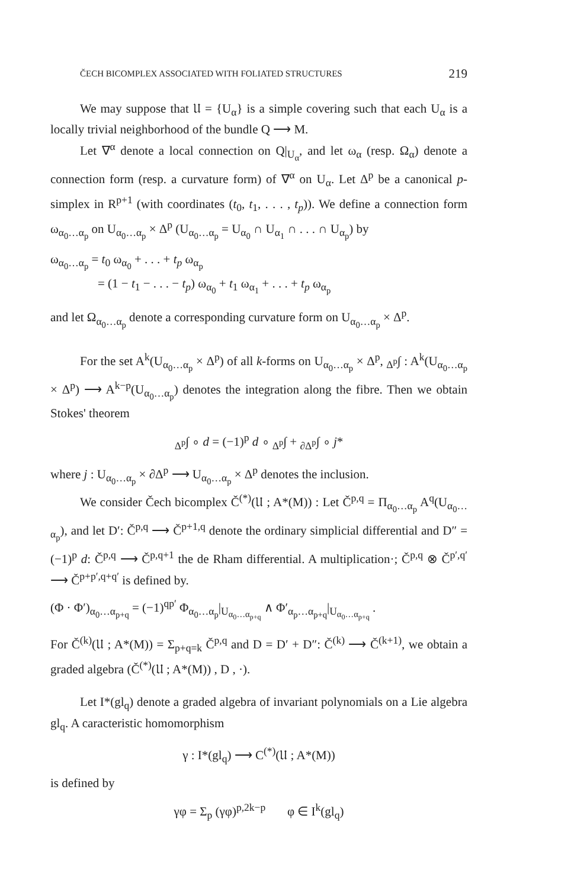ČECH BICOMPLEX ASSOCIATED WITH FOLIATED STRUCTURES 219
We may suppose that 𝔘 = {U<sub>α</sub>} is a simple covering such that each U<sub>α</sub> is a locally trivial neighborhood of the bundle Q ⟶ M.
Let ∇<sup>α</sup> denote a local connection on Q|<sub>U<sub>α</sub></sub>, and let ω<sub>α</sub> (resp. Ω<sub>α</sub>) denote a connection form (resp. a curvature form) of ∇<sup>α</sup> on U<sub>α</sub>. Let Δ<sup>p</sup> be a canonical p-simplex in R<sup>p+1</sup> (with coordinates (t<sub>0</sub>, t<sub>1</sub>, . . . , t<sub>p</sub>)). We define a connection form ω<sub>α<sub>0</sub>…α<sub>p</sub></sub> on U<sub>α<sub>0</sub>…α<sub>p</sub></sub> × Δ<sup>p</sup> (U<sub>α<sub>0</sub>…α<sub>p</sub></sub> = U<sub>α<sub>0</sub></sub> ∩ U<sub>α<sub>1</sub></sub> ∩ . . . ∩ U<sub>α<sub>p</sub></sub>) by
ω<sub>α<sub>0</sub>…α<sub>p</sub></sub> = t<sub>0</sub> ω<sub>α<sub>0</sub></sub> + . . . + t<sub>p</sub> ω<sub>α<sub>p</sub></sub>
= (1 − t<sub>1</sub> − . . . − t<sub>p</sub>) ω<sub>α<sub>0</sub></sub> + t<sub>1</sub> ω<sub>α<sub>1</sub></sub> + . . . + t<sub>p</sub> ω<sub>α<sub>p</sub></sub>
and let Ω<sub>α<sub>0</sub>…α<sub>p</sub></sub> denote a corresponding curvature form on U<sub>α<sub>0</sub>…α<sub>p</sub></sub> × Δ<sup>p</sup>.
For the set A<sup>k</sup>(U<sub>α<sub>0</sub>…α<sub>p</sub></sub> × Δ<sup>p</sup>) of all k-forms on U<sub>α<sub>0</sub>…α<sub>p</sub></sub> × Δ<sup>p</sup>, <sub>Δ<sup>p</sup></sub>∫ : A<sup>k</sup>(U<sub>α<sub>0</sub>…α<sub>p</sub></sub> × Δ<sup>p</sup>) ⟶ A<sup>k−p</sup>(U<sub>α<sub>0</sub>…α<sub>p</sub></sub>) denotes the integration along the fibre. Then we obtain Stokes' theorem
<sub>Δ<sup>p</sup></sub>∫ ∘ d = (−1)<sup>p</sup> d ∘ <sub>Δ<sup>p</sup></sub>∫ + <sub>∂Δ<sup>p</sup></sub>∫ ∘ j*
where j : U<sub>α<sub>0</sub>…α<sub>p</sub></sub> × ∂Δ<sup>p</sup> ⟶ U<sub>α<sub>0</sub>…α<sub>p</sub></sub> × Δ<sup>p</sup> denotes the inclusion.
We consider Čech bicomplex Č<sup>(*)</sup>(𝔘 ; A*(M)) : Let Č<sup>p,q</sup> = Π<sub>α<sub>0</sub>…α<sub>p</sub></sub> A<sup>q</sup>(U<sub>α<sub>0</sub>…α<sub>p</sub></sub>), and let D′: Č<sup>p,q</sup> ⟶ Č<sup>p+1,q</sup> denote the ordinary simplicial differential and D″ = (−1)<sup>p</sup> d: Č<sup>p,q</sup> ⟶ Č<sup>p,q+1</sup> the de Rham differential. A multiplication·; Č<sup>p,q</sup> ⊗ Č<sup>p′,q′</sup> ⟶ Č<sup>p+p′,q+q′</sup> is defined by.
(Φ · Φ′)<sub>α<sub>0</sub>…α<sub>p+q</sub></sub> = (−1)<sup>qp′</sup> Φ<sub>α<sub>0</sub>…α<sub>p</sub></sub>|<sub>U<sub>α<sub>0</sub>…α<sub>p+q</sub></sub></sub> ∧ Φ′<sub>α<sub>p</sub>…α<sub>p+q</sub></sub>|<sub>U<sub>α<sub>0</sub>…α<sub>p+q</sub></sub></sub> .
For Č<sup>(k)</sup>(𝔘 ; A*(M)) = Σ<sub>p+q=k</sub> Č<sup>p,q</sup> and D = D′ + D″: Č<sup>(k)</sup> ⟶ Č<sup>(k+1)</sup>, we obtain a graded algebra (Č<sup>(*)</sup>(𝔘 ; A*(M)) , D , ·).
Let I*(gl<sub>q</sub>) denote a graded algebra of invariant polynomials on a Lie algebra gl<sub>q</sub>. A caracteristic homomorphism
γ : I*(gl<sub>q</sub>) ⟶ C<sup>(*)</sup>(𝔘 ; A*(M))
is defined by
γφ = Σ<sub>p</sub> (γφ)<sup>p,2k−p</sup> φ ∈ I<sup>k</sup>(gl<sub>q</sub>)